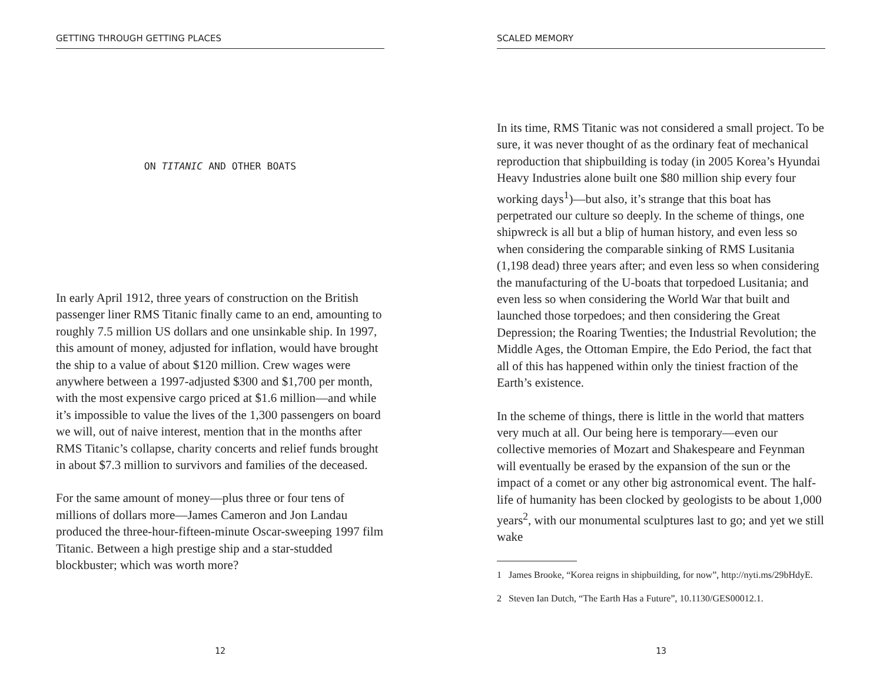GETTING THROUGH GETTING PLACES
ON TITANIC AND OTHER BOATS
In early April 1912, three years of construction on the British passenger liner RMS Titanic finally came to an end, amounting to roughly 7.5 million US dollars and one unsinkable ship. In 1997, this amount of money, adjusted for inflation, would have brought the ship to a value of about $120 million. Crew wages were anywhere between a 1997-adjusted $300 and $1,700 per month, with the most expensive cargo priced at $1.6 million—and while it’s impossible to value the lives of the 1,300 passengers on board we will, out of naive interest, mention that in the months after RMS Titanic’s collapse, charity concerts and relief funds brought in about $7.3 million to survivors and families of the deceased.
For the same amount of money—plus three or four tens of millions of dollars more—James Cameron and Jon Landau produced the three-hour-fifteen-minute Oscar-sweeping 1997 film Titanic. Between a high prestige ship and a star-studded blockbuster; which was worth more?
12
SCALED MEMORY
In its time, RMS Titanic was not considered a small project. To be sure, it was never thought of as the ordinary feat of mechanical reproduction that shipbuilding is today (in 2005 Korea’s Hyundai Heavy Industries alone built one $80 million ship every four working days<sup>1</sup>)—but also, it’s strange that this boat has perpetrated our culture so deeply. In the scheme of things, one shipwreck is all but a blip of human history, and even less so when considering the comparable sinking of RMS Lusitania (1,198 dead) three years after; and even less so when considering the manufacturing of the U-boats that torpedoed Lusitania; and even less so when considering the World War that built and launched those torpedoes; and then considering the Great Depression; the Roaring Twenties; the Industrial Revolution; the Middle Ages, the Ottoman Empire, the Edo Period, the fact that all of this has happened within only the tiniest fraction of the Earth’s existence.
In the scheme of things, there is little in the world that matters very much at all. Our being here is temporary—even our collective memories of Mozart and Shakespeare and Feynman will eventually be erased by the expansion of the sun or the impact of a comet or any other big astronomical event. The half-life of humanity has been clocked by geologists to be about 1,000 years<sup>2</sup>, with our monumental sculptures last to go; and yet we still wake
1 James Brooke, “Korea reigns in shipbuilding, for now”, http://nyti.ms/29bHdyE.
2 Steven Ian Dutch, “The Earth Has a Future”, 10.1130/GES00012.1.
13